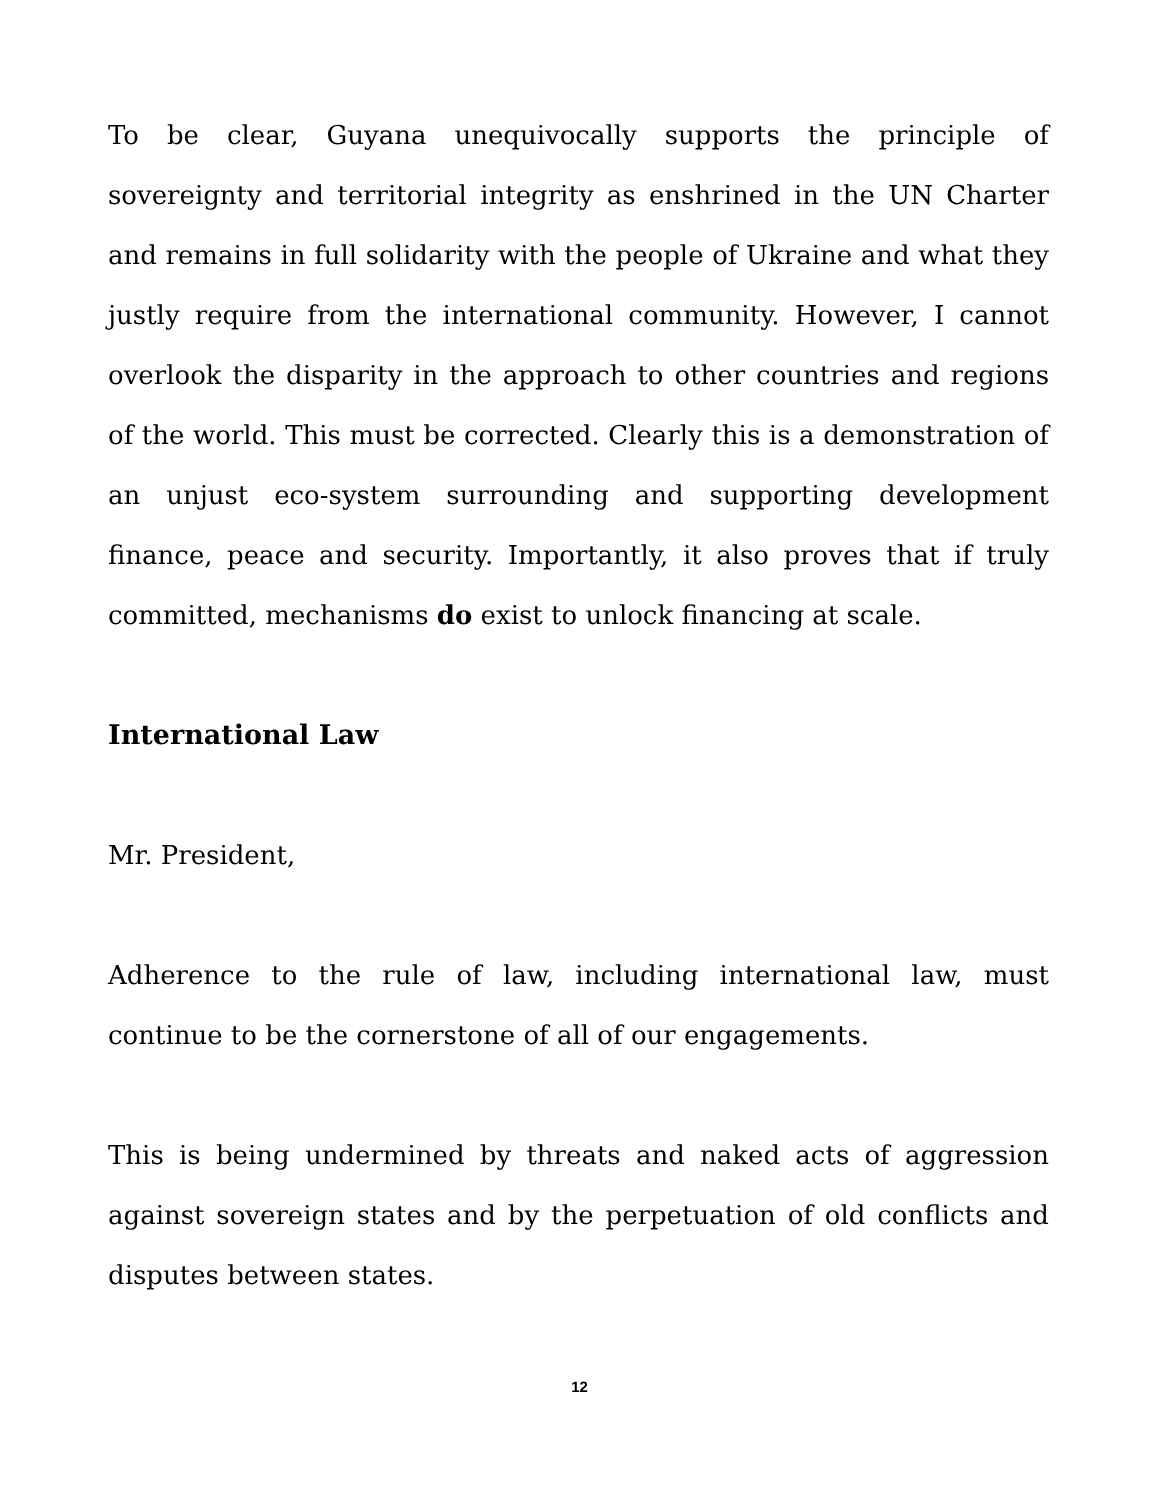To be clear, Guyana unequivocally supports the principle of sovereignty and territorial integrity as enshrined in the UN Charter and remains in full solidarity with the people of Ukraine and what they justly require from the international community. However, I cannot overlook the disparity in the approach to other countries and regions of the world. This must be corrected. Clearly this is a demonstration of an unjust eco-system surrounding and supporting development finance, peace and security. Importantly, it also proves that if truly committed, mechanisms do exist to unlock financing at scale.
International Law
Mr. President,
Adherence to the rule of law, including international law, must continue to be the cornerstone of all of our engagements.
This is being undermined by threats and naked acts of aggression against sovereign states and by the perpetuation of old conflicts and disputes between states.
12